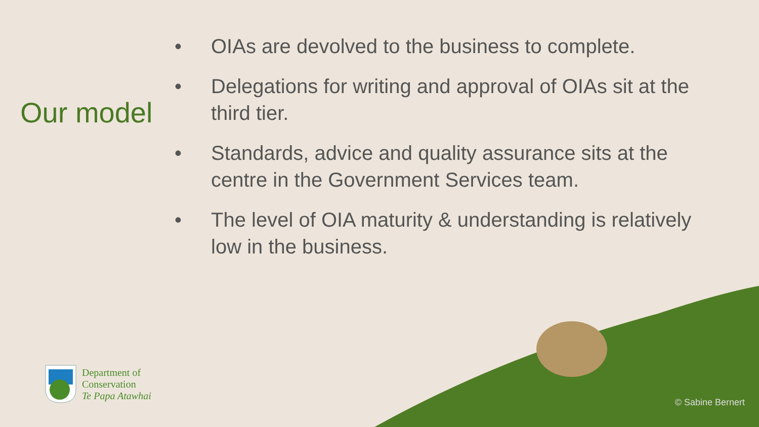Our model
• OIAs are devolved to the business to complete.
• Delegations for writing and approval of OIAs sit at the third tier.
• Standards, advice and quality assurance sits at the centre in the Government Services team.
• The level of OIA maturity & understanding is relatively low in the business.
Department of
Conservation
Te Papa Atawhai
© Sabine Bernert